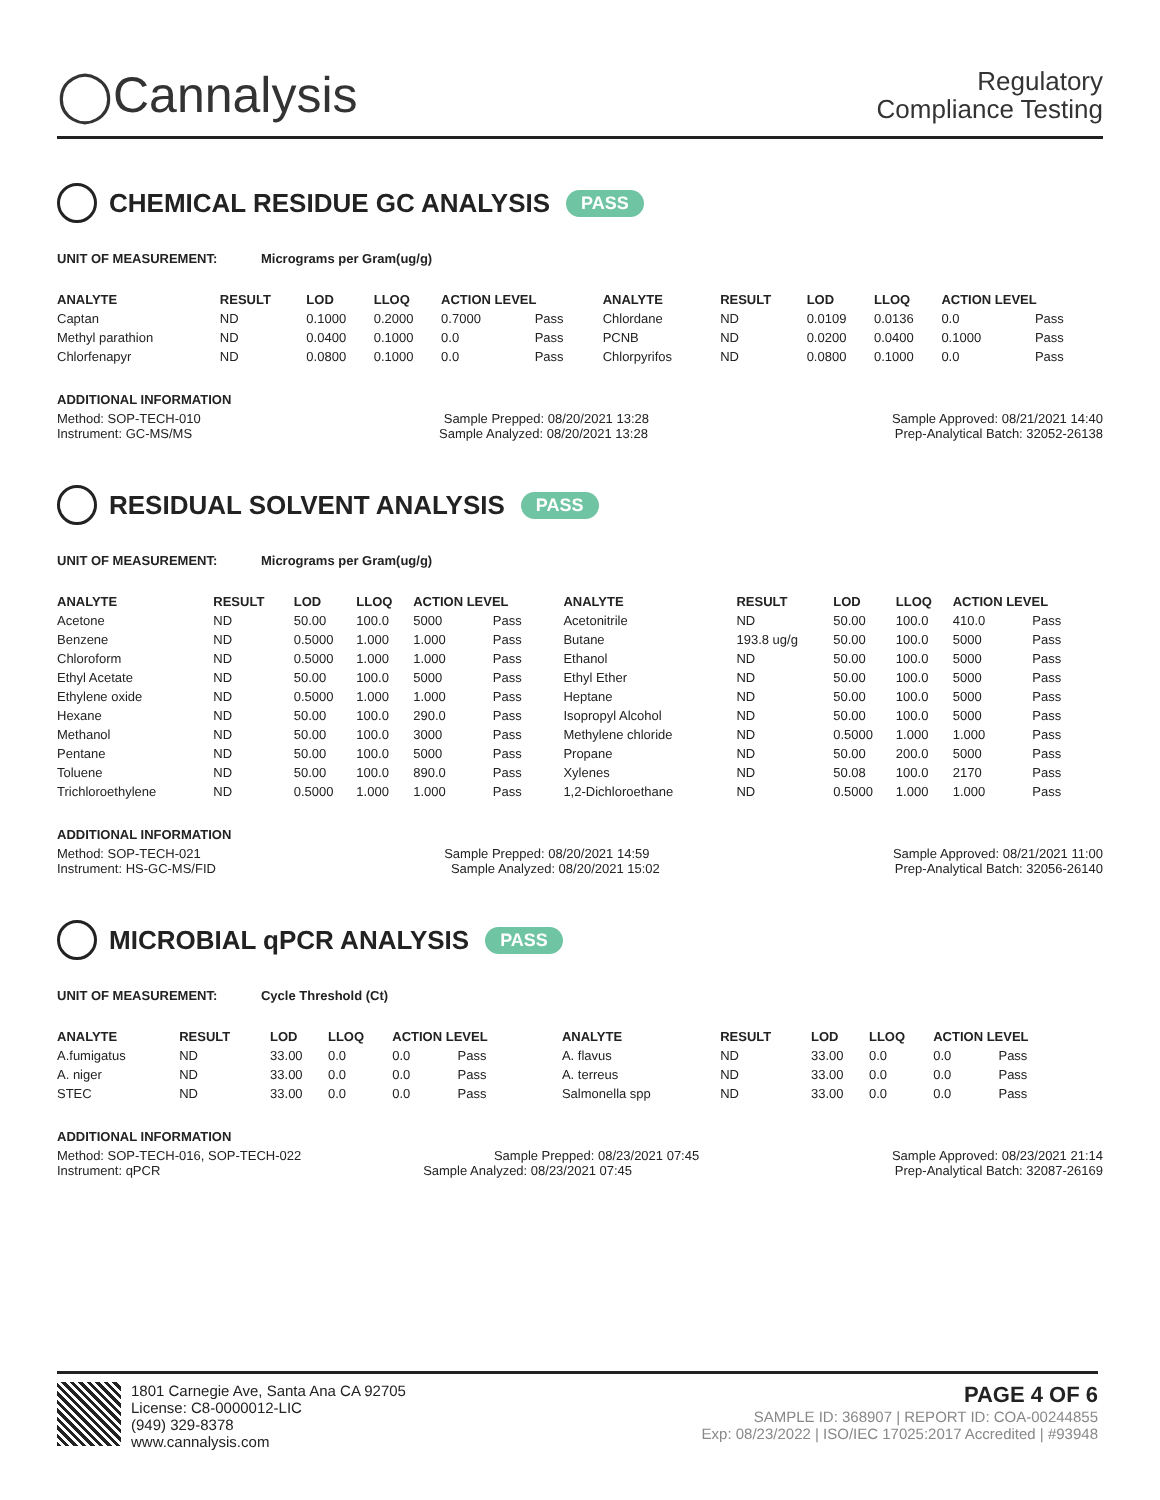◯Cannalysis
Regulatory
Compliance Testing
CHEMICAL RESIDUE GC ANALYSIS PASS
UNIT OF MEASUREMENT: Micrograms per Gram(ug/g)
| ANALYTE | RESULT | LOD | LLOQ | ACTION LEVEL | | ANALYTE | RESULT | LOD | LLOQ | ACTION LEVEL | |
| --- | --- | --- | --- | --- | --- | --- | --- | --- | --- | --- | --- |
| Captan | ND | 0.1000 | 0.2000 | 0.7000 | Pass | Chlordane | ND | 0.0109 | 0.0136 | 0.0 | Pass |
| Methyl parathion | ND | 0.0400 | 0.1000 | 0.0 | Pass | PCNB | ND | 0.0200 | 0.0400 | 0.1000 | Pass |
| Chlorfenapyr | ND | 0.0800 | 0.1000 | 0.0 | Pass | Chlorpyrifos | ND | 0.0800 | 0.1000 | 0.0 | Pass |
ADDITIONAL INFORMATION
Method: SOP-TECH-010 Sample Prepped: 08/20/2021 13:28 Sample Approved: 08/21/2021 14:40
Instrument: GC-MS/MS Sample Analyzed: 08/20/2021 13:28 Prep-Analytical Batch: 32052-26138
RESIDUAL SOLVENT ANALYSIS PASS
UNIT OF MEASUREMENT: Micrograms per Gram(ug/g)
| ANALYTE | RESULT | LOD | LLOQ | ACTION LEVEL | | ANALYTE | RESULT | LOD | LLOQ | ACTION LEVEL | |
| --- | --- | --- | --- | --- | --- | --- | --- | --- | --- | --- | --- |
| Acetone | ND | 50.00 | 100.0 | 5000 | Pass | Acetonitrile | ND | 50.00 | 100.0 | 410.0 | Pass |
| Benzene | ND | 0.5000 | 1.000 | 1.000 | Pass | Butane | 193.8 ug/g | 50.00 | 100.0 | 5000 | Pass |
| Chloroform | ND | 0.5000 | 1.000 | 1.000 | Pass | Ethanol | ND | 50.00 | 100.0 | 5000 | Pass |
| Ethyl Acetate | ND | 50.00 | 100.0 | 5000 | Pass | Ethyl Ether | ND | 50.00 | 100.0 | 5000 | Pass |
| Ethylene oxide | ND | 0.5000 | 1.000 | 1.000 | Pass | Heptane | ND | 50.00 | 100.0 | 5000 | Pass |
| Hexane | ND | 50.00 | 100.0 | 290.0 | Pass | Isopropyl Alcohol | ND | 50.00 | 100.0 | 5000 | Pass |
| Methanol | ND | 50.00 | 100.0 | 3000 | Pass | Methylene chloride | ND | 0.5000 | 1.000 | 1.000 | Pass |
| Pentane | ND | 50.00 | 100.0 | 5000 | Pass | Propane | ND | 50.00 | 200.0 | 5000 | Pass |
| Toluene | ND | 50.00 | 100.0 | 890.0 | Pass | Xylenes | ND | 50.08 | 100.0 | 2170 | Pass |
| Trichloroethylene | ND | 0.5000 | 1.000 | 1.000 | Pass | 1,2-Dichloroethane | ND | 0.5000 | 1.000 | 1.000 | Pass |
ADDITIONAL INFORMATION
Method: SOP-TECH-021 Sample Prepped: 08/20/2021 14:59 Sample Approved: 08/21/2021 11:00
Instrument: HS-GC-MS/FID Sample Analyzed: 08/20/2021 15:02 Prep-Analytical Batch: 32056-26140
MICROBIAL qPCR ANALYSIS PASS
UNIT OF MEASUREMENT: Cycle Threshold (Ct)
| ANALYTE | RESULT | LOD | LLOQ | ACTION LEVEL | | ANALYTE | RESULT | LOD | LLOQ | ACTION LEVEL | |
| --- | --- | --- | --- | --- | --- | --- | --- | --- | --- | --- | --- |
| A.fumigatus | ND | 33.00 | 0.0 | 0.0 | Pass | A. flavus | ND | 33.00 | 0.0 | 0.0 | Pass |
| A. niger | ND | 33.00 | 0.0 | 0.0 | Pass | A. terreus | ND | 33.00 | 0.0 | 0.0 | Pass |
| STEC | ND | 33.00 | 0.0 | 0.0 | Pass | Salmonella spp | ND | 33.00 | 0.0 | 0.0 | Pass |
ADDITIONAL INFORMATION
Method: SOP-TECH-016, SOP-TECH-022 Sample Prepped: 08/23/2021 07:45 Sample Approved: 08/23/2021 21:14
Instrument: qPCR Sample Analyzed: 08/23/2021 07:45 Prep-Analytical Batch: 32087-26169
1801 Carnegie Ave, Santa Ana CA 92705
License: C8-0000012-LIC
(949) 329-8378
www.cannalysis.com
PAGE 4 OF 6
SAMPLE ID: 368907 | REPORT ID: COA-00244855
Exp: 08/23/2022 | ISO/IEC 17025:2017 Accredited | #93948